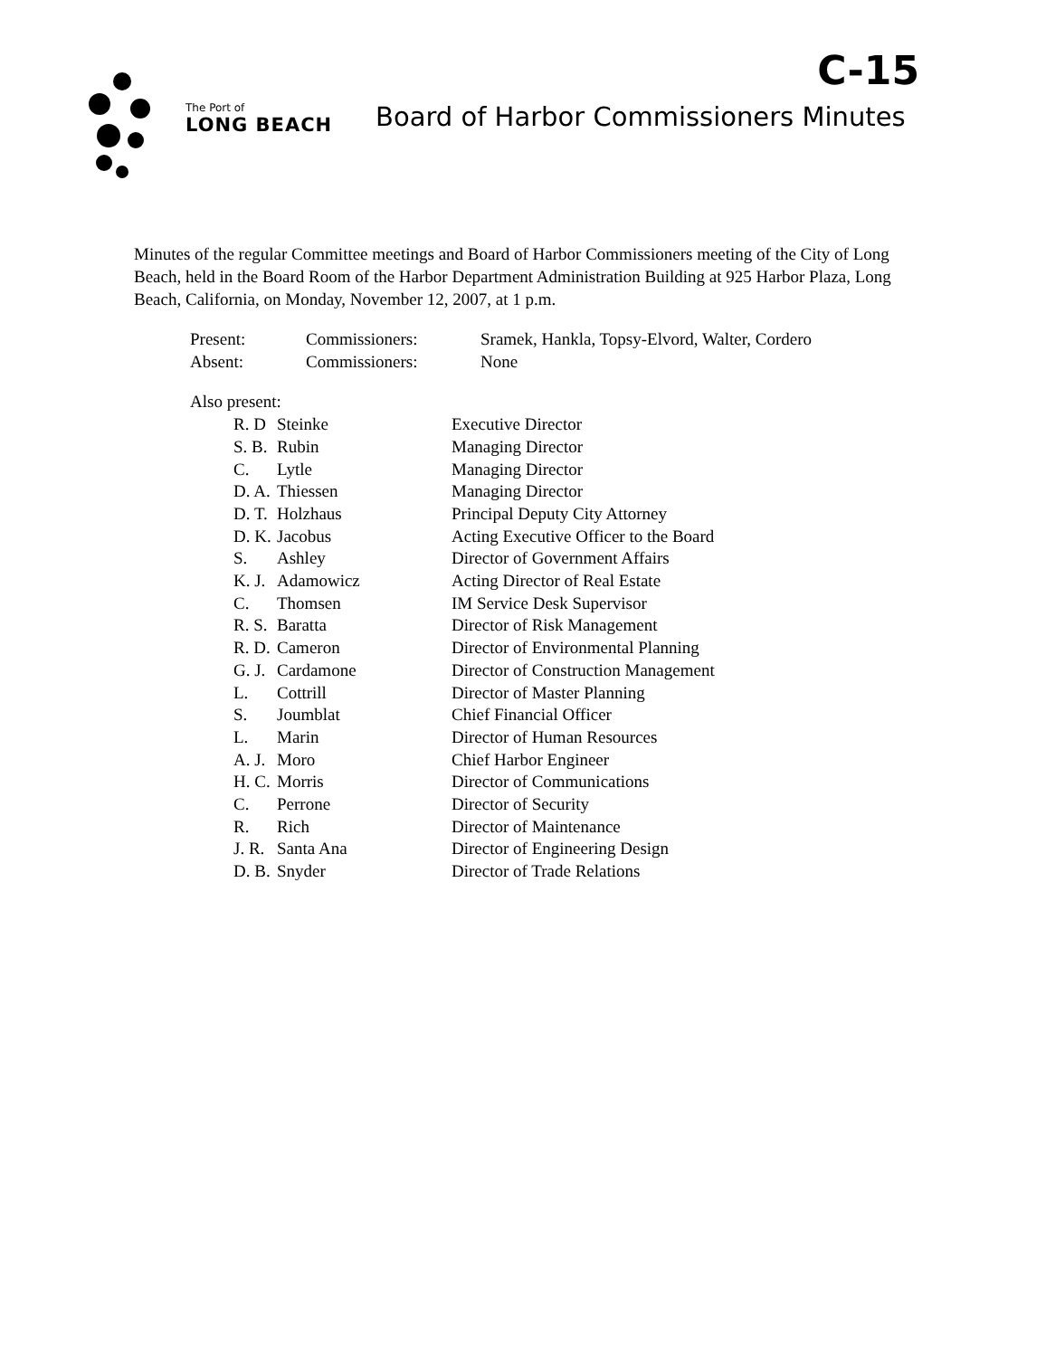The Port of
LONG BEACH
C-15
Board of Harbor Commissioners Minutes
Minutes of the regular Committee meetings and Board of Harbor Commissioners meeting of the City of Long Beach, held in the Board Room of the Harbor Department Administration Building at 925 Harbor Plaza, Long Beach, California, on Monday, November 12, 2007, at 1 p.m.
| Present: | Commissioners: | Sramek, Hankla, Topsy-Elvord, Walter, Cordero |
| Absent: | Commissioners: | None |
| Also present: | | |
| R. D | Steinke | Executive Director |
| S. B. | Rubin | Managing Director |
| C. | Lytle | Managing Director |
| D. A. | Thiessen | Managing Director |
| D. T. | Holzhaus | Principal Deputy City Attorney |
| D. K. | Jacobus | Acting Executive Officer to the Board |
| S. | Ashley | Director of Government Affairs |
| K. J. | Adamowicz | Acting Director of Real Estate |
| C. | Thomsen | IM Service Desk Supervisor |
| R. S. | Baratta | Director of Risk Management |
| R. D. | Cameron | Director of Environmental Planning |
| G. J. | Cardamone | Director of Construction Management |
| L. | Cottrill | Director of Master Planning |
| S. | Joumblat | Chief Financial Officer |
| L. | Marin | Director of Human Resources |
| A. J. | Moro | Chief Harbor Engineer |
| H. C. | Morris | Director of Communications |
| C. | Perrone | Director of Security |
| R. | Rich | Director of Maintenance |
| J. R. | Santa Ana | Director of Engineering Design |
| D. B. | Snyder | Director of Trade Relations |